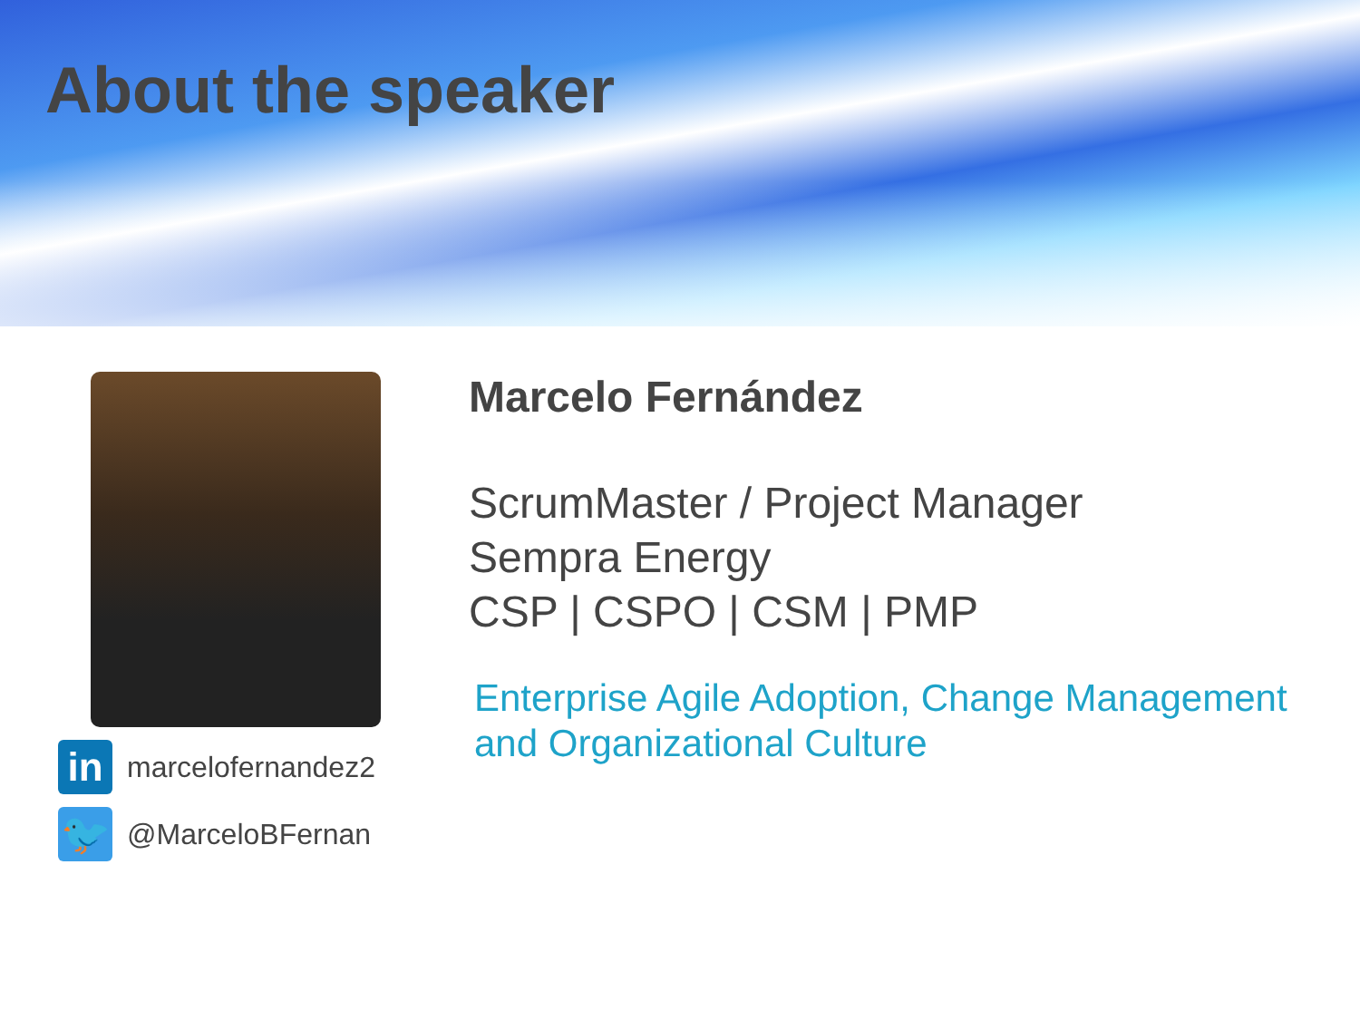About the speaker
in
marcelofernandez2
🐦
@MarceloBFernan
Marcelo Fernández
ScrumMaster / Project Manager
Sempra Energy
CSP | CSPO | CSM | PMP
Enterprise Agile Adoption, Change Management
and Organizational Culture